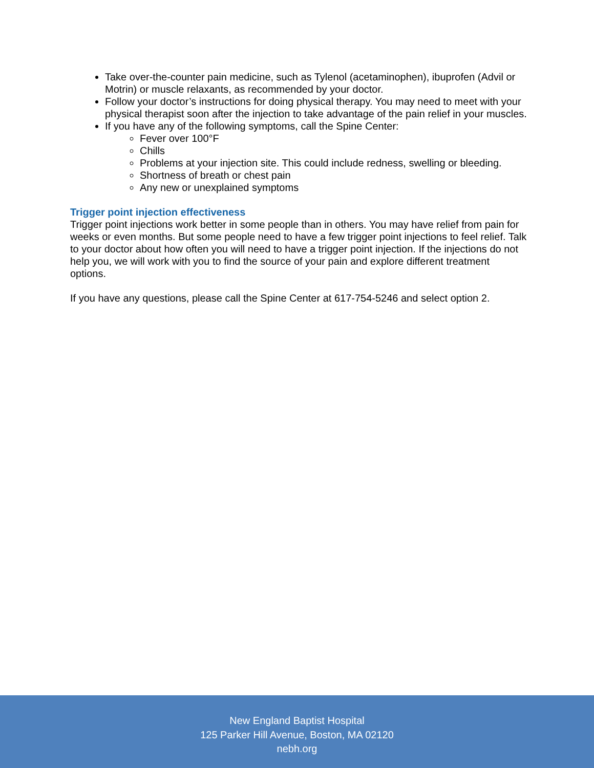Take over-the-counter pain medicine, such as Tylenol (acetaminophen), ibuprofen (Advil or Motrin) or muscle relaxants, as recommended by your doctor.
Follow your doctor’s instructions for doing physical therapy. You may need to meet with your physical therapist soon after the injection to take advantage of the pain relief in your muscles.
If you have any of the following symptoms, call the Spine Center:
Fever over 100°F
Chills
Problems at your injection site. This could include redness, swelling or bleeding.
Shortness of breath or chest pain
Any new or unexplained symptoms
Trigger point injection effectiveness
Trigger point injections work better in some people than in others. You may have relief from pain for weeks or even months. But some people need to have a few trigger point injections to feel relief. Talk to your doctor about how often you will need to have a trigger point injection. If the injections do not help you, we will work with you to find the source of your pain and explore different treatment options.
If you have any questions, please call the Spine Center at 617-754-5246 and select option 2.
New England Baptist Hospital
125 Parker Hill Avenue, Boston, MA 02120
nebh.org